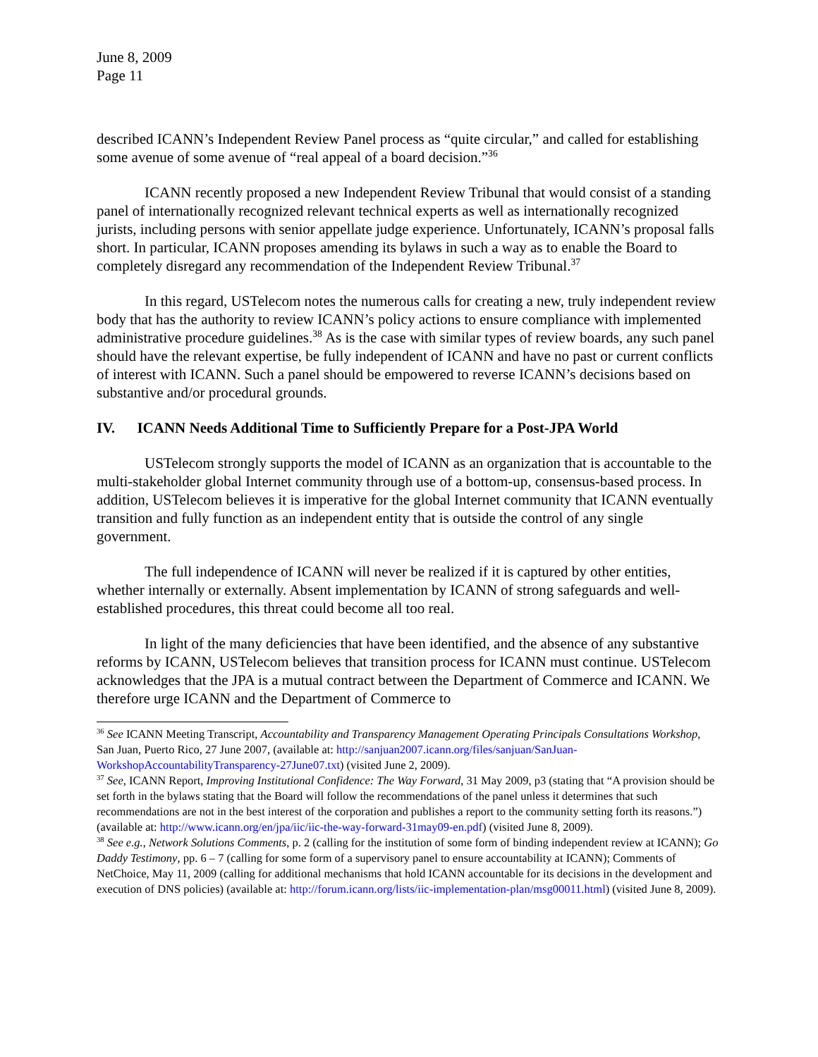June 8, 2009
Page 11
described ICANN’s Independent Review Panel process as “quite circular,” and called for establishing some avenue of some avenue of “real appeal of a board decision.”<sup>36</sup>
ICANN recently proposed a new Independent Review Tribunal that would consist of a standing panel of internationally recognized relevant technical experts as well as internationally recognized jurists, including persons with senior appellate judge experience. Unfortunately, ICANN’s proposal falls short. In particular, ICANN proposes amending its bylaws in such a way as to enable the Board to completely disregard any recommendation of the Independent Review Tribunal.<sup>37</sup>
In this regard, USTelecom notes the numerous calls for creating a new, truly independent review body that has the authority to review ICANN’s policy actions to ensure compliance with implemented administrative procedure guidelines.<sup>38</sup> As is the case with similar types of review boards, any such panel should have the relevant expertise, be fully independent of ICANN and have no past or current conflicts of interest with ICANN. Such a panel should be empowered to reverse ICANN’s decisions based on substantive and/or procedural grounds.
IV. ICANN Needs Additional Time to Sufficiently Prepare for a Post-JPA World
USTelecom strongly supports the model of ICANN as an organization that is accountable to the multi-stakeholder global Internet community through use of a bottom-up, consensus-based process. In addition, USTelecom believes it is imperative for the global Internet community that ICANN eventually transition and fully function as an independent entity that is outside the control of any single government.
The full independence of ICANN will never be realized if it is captured by other entities, whether internally or externally. Absent implementation by ICANN of strong safeguards and well-established procedures, this threat could become all too real.
In light of the many deficiencies that have been identified, and the absence of any substantive reforms by ICANN, USTelecom believes that transition process for ICANN must continue. USTelecom acknowledges that the JPA is a mutual contract between the Department of Commerce and ICANN. We therefore urge ICANN and the Department of Commerce to
<sup>36</sup> See ICANN Meeting Transcript, Accountability and Transparency Management Operating Principals Consultations Workshop, San Juan, Puerto Rico, 27 June 2007, (available at: http://sanjuan2007.icann.org/files/sanjuan/SanJuan-WorkshopAccountabilityTransparency-27June07.txt) (visited June 2, 2009).
<sup>37</sup> See, ICANN Report, Improving Institutional Confidence: The Way Forward, 31 May 2009, p3 (stating that “A provision should be set forth in the bylaws stating that the Board will follow the recommendations of the panel unless it determines that such recommendations are not in the best interest of the corporation and publishes a report to the community setting forth its reasons.”) (available at: http://www.icann.org/en/jpa/iic/iic-the-way-forward-31may09-en.pdf) (visited June 8, 2009).
<sup>38</sup> See e.g., Network Solutions Comments, p. 2 (calling for the institution of some form of binding independent review at ICANN); Go Daddy Testimony, pp. 6 – 7 (calling for some form of a supervisory panel to ensure accountability at ICANN); Comments of NetChoice, May 11, 2009 (calling for additional mechanisms that hold ICANN accountable for its decisions in the development and execution of DNS policies) (available at: http://forum.icann.org/lists/iic-implementation-plan/msg00011.html) (visited June 8, 2009).